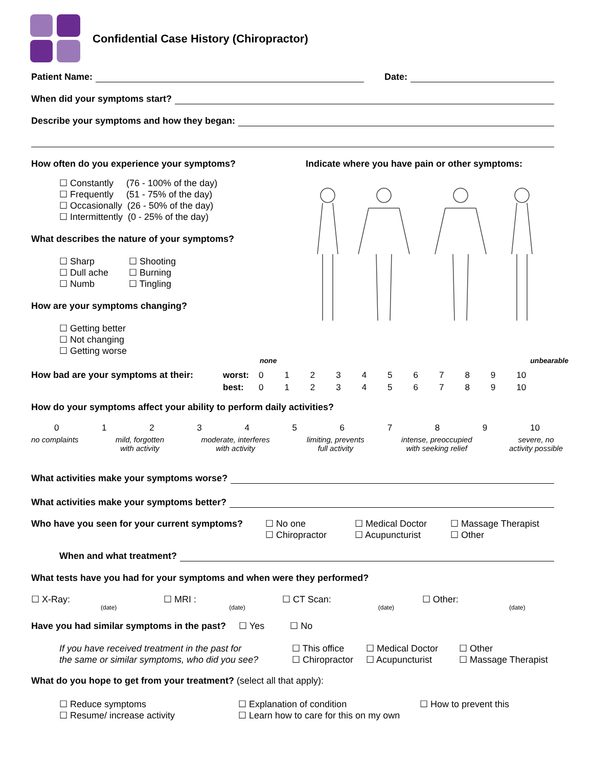Confidential Case History (Chiropractor)
Patient Name: Date:
When did your symptoms start?
Describe your symptoms and how they began:
How often do you experience your symptoms?
☐ Constantly (76 - 100% of the day)
☐ Frequently (51 - 75% of the day)
☐ Occasionally (26 - 50% of the day)
☐ Intermittently (0 - 25% of the day)
What describes the nature of your symptoms?
☐ Sharp
☐ Dull ache
☐ Numb
☐ Shooting
☐ Burning
☐ Tingling
How are your symptoms changing?
☐ Getting better
☐ Not changing
☐ Getting worse
Indicate where you have pain or other symptoms:
none unbearable
| How bad are your symptoms at their: | worst: | 0 | 1 | 2 | 3 | 4 | 5 | 6 | 7 | 8 | 9 | 10 |
| | best: | 0 | 1 | 2 | 3 | 4 | 5 | 6 | 7 | 8 | 9 | 10 |
How do your symptoms affect your ability to perform daily activities?
0123456789 10
no complaints mild, forgotten
with activity moderate, interferes
with activity limiting, prevents
full activity intense, preoccupied
with seeking relief severe, no
activity possible
What activities make your symptoms worse?
What activities make your symptoms better?
Who have you seen for your current symptoms?
☐ No one
☐ Chiropractor
☐ Medical Doctor
☐ Acupuncturist
☐ Massage Therapist
☐ Other
When and what treatment?
What tests have you had for your symptoms and when were they performed?
☐ X-Ray: ☐ MRI : ☐ CT Scan: ☐ Other:
(date) (date) (date) (date)
Have you had similar symptoms in the past? ☐ Yes ☐ No
If you have received treatment in the past for
the same or similar symptoms, who did you see?
☐ This office
☐ Chiropractor
☐ Medical Doctor
☐ Acupuncturist
☐ Other
☐ Massage Therapist
What do you hope to get from your treatment? (select all that apply):
☐ Reduce symptoms
☐ Resume/ increase activity
☐ Explanation of condition
☐ Learn how to care for this on my own
☐ How to prevent this